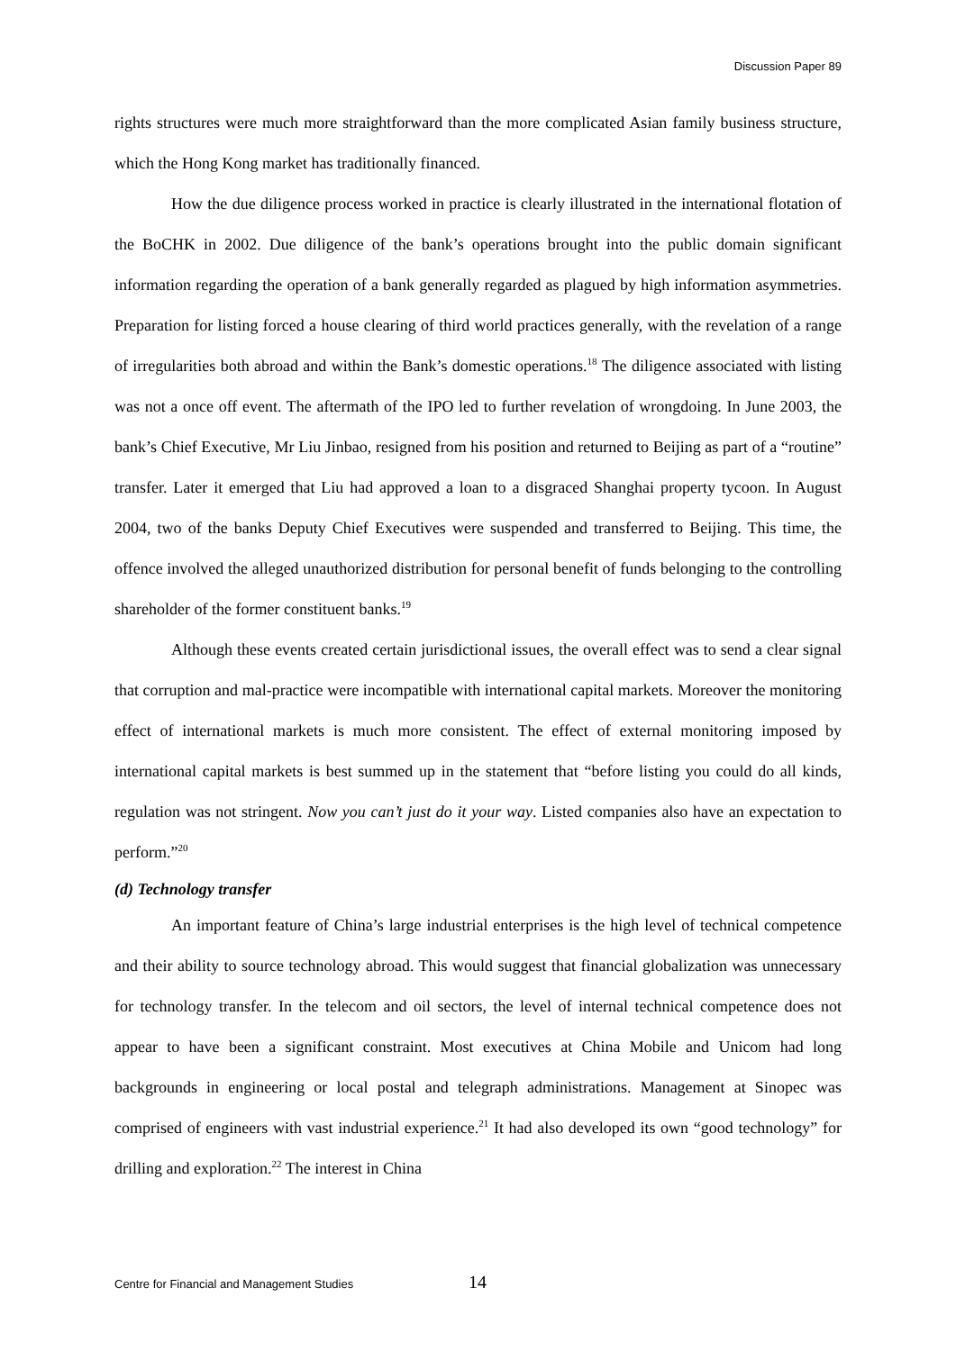Discussion Paper 89
rights structures were much more straightforward than the more complicated Asian family business structure, which the Hong Kong market has traditionally financed.
How the due diligence process worked in practice is clearly illustrated in the international flotation of the BoCHK in 2002. Due diligence of the bank’s operations brought into the public domain significant information regarding the operation of a bank generally regarded as plagued by high information asymmetries. Preparation for listing forced a house clearing of third world practices generally, with the revelation of a range of irregularities both abroad and within the Bank’s domestic operations.<sup>18</sup> The diligence associated with listing was not a once off event. The aftermath of the IPO led to further revelation of wrongdoing. In June 2003, the bank’s Chief Executive, Mr Liu Jinbao, resigned from his position and returned to Beijing as part of a “routine” transfer. Later it emerged that Liu had approved a loan to a disgraced Shanghai property tycoon. In August 2004, two of the banks Deputy Chief Executives were suspended and transferred to Beijing. This time, the offence involved the alleged unauthorized distribution for personal benefit of funds belonging to the controlling shareholder of the former constituent banks.<sup>19</sup>
Although these events created certain jurisdictional issues, the overall effect was to send a clear signal that corruption and mal-practice were incompatible with international capital markets. Moreover the monitoring effect of international markets is much more consistent. The effect of external monitoring imposed by international capital markets is best summed up in the statement that “before listing you could do all kinds, regulation was not stringent. Now you can’t just do it your way. Listed companies also have an expectation to perform.”<sup>20</sup>
(d) Technology transfer
An important feature of China’s large industrial enterprises is the high level of technical competence and their ability to source technology abroad. This would suggest that financial globalization was unnecessary for technology transfer. In the telecom and oil sectors, the level of internal technical competence does not appear to have been a significant constraint. Most executives at China Mobile and Unicom had long backgrounds in engineering or local postal and telegraph administrations. Management at Sinopec was comprised of engineers with vast industrial experience.<sup>21</sup> It had also developed its own “good technology” for drilling and exploration.<sup>22</sup> The interest in China
Centre for Financial and Management Studies 14